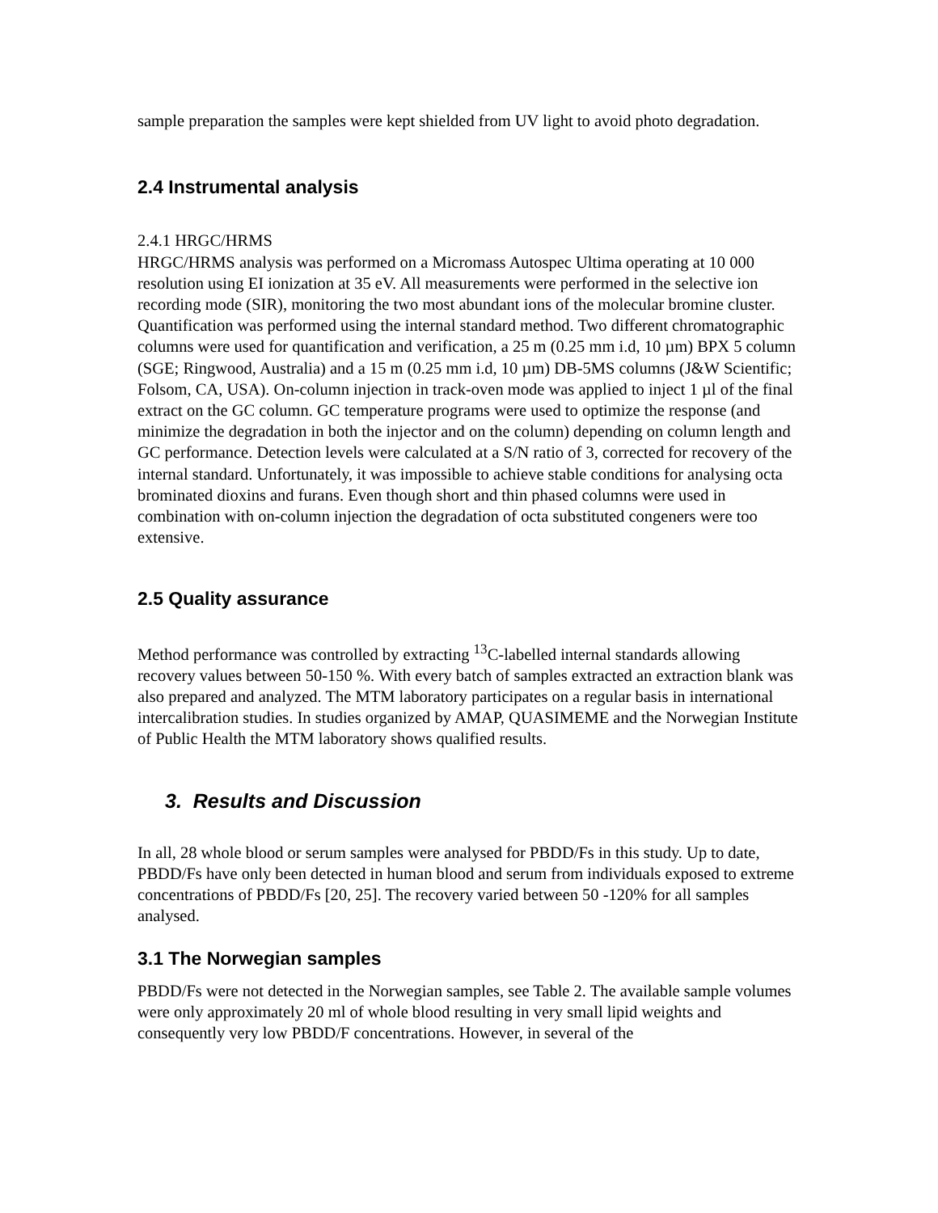sample preparation the samples were kept shielded from UV light to avoid photo degradation.
2.4 Instrumental analysis
2.4.1 HRGC/HRMS
HRGC/HRMS analysis was performed on a Micromass Autospec Ultima operating at 10 000 resolution using EI ionization at 35 eV. All measurements were performed in the selective ion recording mode (SIR), monitoring the two most abundant ions of the molecular bromine cluster. Quantification was performed using the internal standard method. Two different chromatographic columns were used for quantification and verification, a 25 m (0.25 mm i.d, 10 µm) BPX 5 column (SGE; Ringwood, Australia) and a 15 m (0.25 mm i.d, 10 µm) DB-5MS columns (J&W Scientific; Folsom, CA, USA). On-column injection in track-oven mode was applied to inject 1 µl of the final extract on the GC column. GC temperature programs were used to optimize the response (and minimize the degradation in both the injector and on the column) depending on column length and GC performance. Detection levels were calculated at a S/N ratio of 3, corrected for recovery of the internal standard. Unfortunately, it was impossible to achieve stable conditions for analysing octa brominated dioxins and furans. Even though short and thin phased columns were used in combination with on-column injection the degradation of octa substituted congeners were too extensive.
2.5 Quality assurance
Method performance was controlled by extracting <sup>13</sup>C-labelled internal standards allowing recovery values between 50-150 %. With every batch of samples extracted an extraction blank was also prepared and analyzed. The MTM laboratory participates on a regular basis in international intercalibration studies. In studies organized by AMAP, QUASIMEME and the Norwegian Institute of Public Health the MTM laboratory shows qualified results.
3. Results and Discussion
In all, 28 whole blood or serum samples were analysed for PBDD/Fs in this study. Up to date, PBDD/Fs have only been detected in human blood and serum from individuals exposed to extreme concentrations of PBDD/Fs [20, 25]. The recovery varied between 50 -120% for all samples analysed.
3.1 The Norwegian samples
PBDD/Fs were not detected in the Norwegian samples, see Table 2. The available sample volumes were only approximately 20 ml of whole blood resulting in very small lipid weights and consequently very low PBDD/F concentrations. However, in several of the